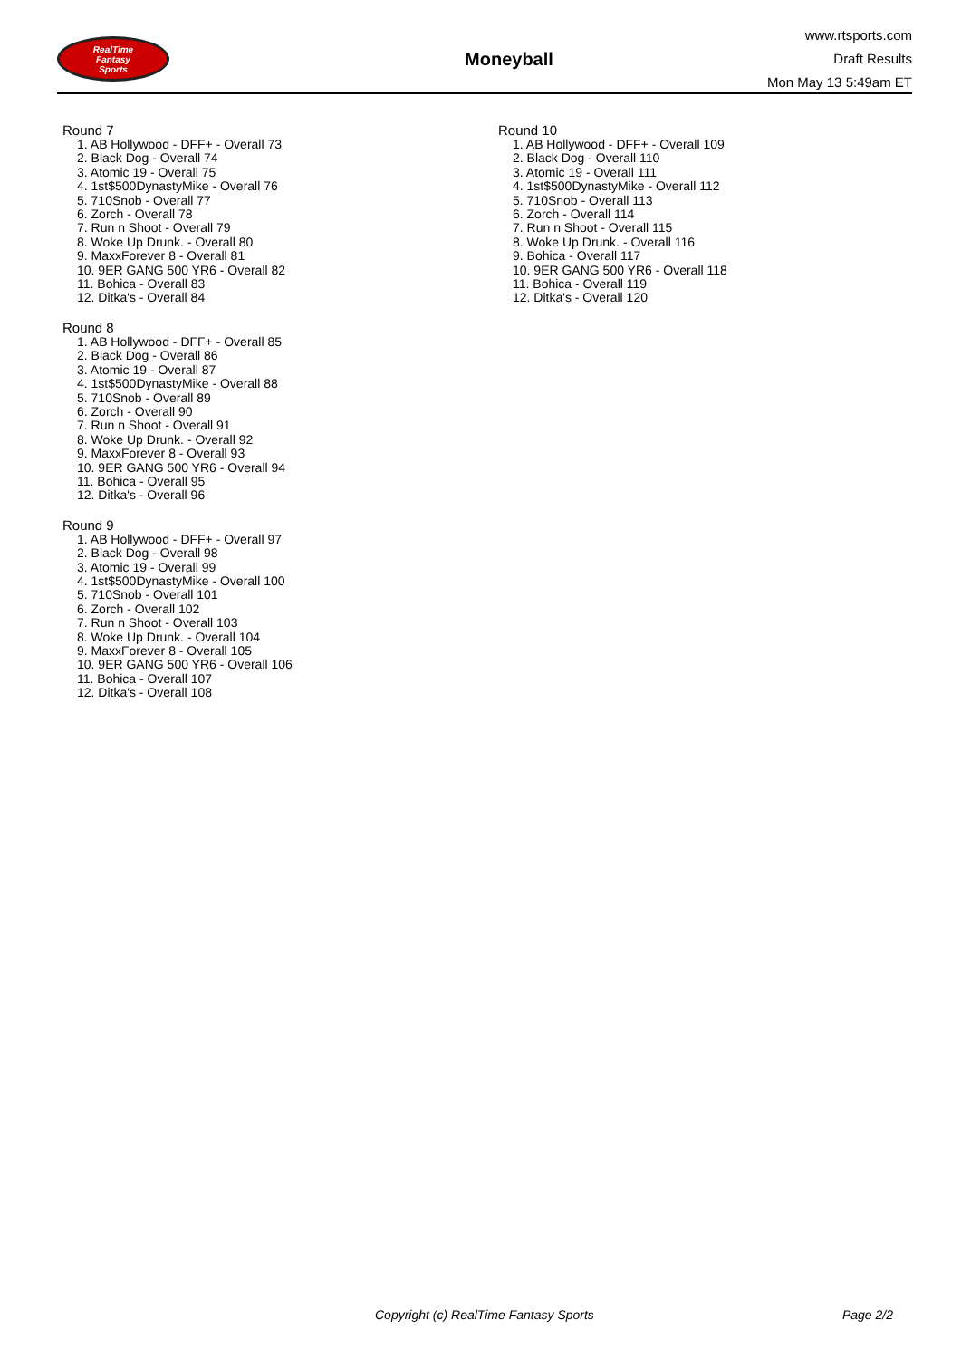RealTime
Fantasy
Sports
Moneyball
www.rtsports.com
Draft Results
Mon May 13 5:49am ET
Round 7
1. AB Hollywood - DFF+ - Overall 73
2. Black Dog - Overall 74
3. Atomic 19 - Overall 75
4. 1st$500DynastyMike - Overall 76
5. 710Snob - Overall 77
6. Zorch - Overall 78
7. Run n Shoot - Overall 79
8. Woke Up Drunk. - Overall 80
9. MaxxForever 8 - Overall 81
10. 9ER GANG 500 YR6 - Overall 82
11. Bohica - Overall 83
12. Ditka's - Overall 84
Round 8
1. AB Hollywood - DFF+ - Overall 85
2. Black Dog - Overall 86
3. Atomic 19 - Overall 87
4. 1st$500DynastyMike - Overall 88
5. 710Snob - Overall 89
6. Zorch - Overall 90
7. Run n Shoot - Overall 91
8. Woke Up Drunk. - Overall 92
9. MaxxForever 8 - Overall 93
10. 9ER GANG 500 YR6 - Overall 94
11. Bohica - Overall 95
12. Ditka's - Overall 96
Round 9
1. AB Hollywood - DFF+ - Overall 97
2. Black Dog - Overall 98
3. Atomic 19 - Overall 99
4. 1st$500DynastyMike - Overall 100
5. 710Snob - Overall 101
6. Zorch - Overall 102
7. Run n Shoot - Overall 103
8. Woke Up Drunk. - Overall 104
9. MaxxForever 8 - Overall 105
10. 9ER GANG 500 YR6 - Overall 106
11. Bohica - Overall 107
12. Ditka's - Overall 108
Round 10
1. AB Hollywood - DFF+ - Overall 109
2. Black Dog - Overall 110
3. Atomic 19 - Overall 111
4. 1st$500DynastyMike - Overall 112
5. 710Snob - Overall 113
6. Zorch - Overall 114
7. Run n Shoot - Overall 115
8. Woke Up Drunk. - Overall 116
9. Bohica - Overall 117
10. 9ER GANG 500 YR6 - Overall 118
11. Bohica - Overall 119
12. Ditka's - Overall 120
Copyright (c) RealTime Fantasy Sports Page 2/2